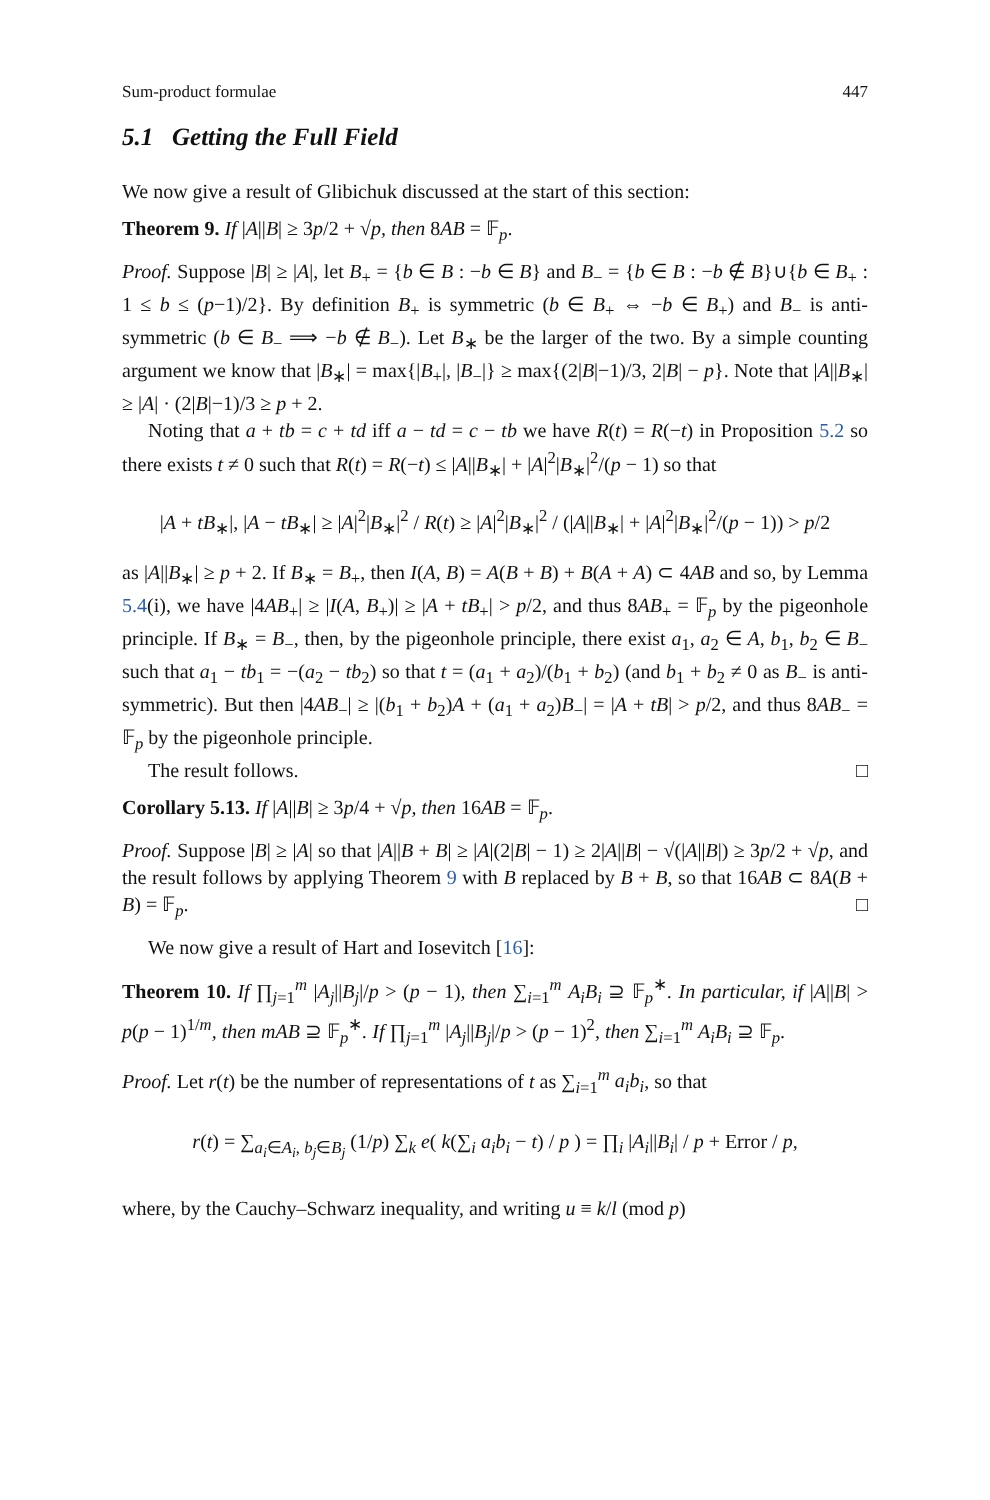Sum-product formulae 447
5.1 Getting the Full Field
We now give a result of Glibichuk discussed at the start of this section:
Theorem 9. If |A||B| ≥ 3p/2 + √p, then 8AB = 𝔽<sub>p</sub>.
Proof. Suppose |B| ≥ |A|, let B<sub>+</sub> = {b ∈ B : −b ∈ B} and B<sub>−</sub> = {b ∈ B : −b ∉ B}∪{b ∈ B<sub>+</sub> : 1 ≤ b ≤ (p−1)/2}. By definition B<sub>+</sub> is symmetric (b ∈ B<sub>+</sub> ⇔ −b ∈ B<sub>+</sub>) and B<sub>−</sub> is anti-symmetric (b ∈ B<sub>−</sub> ⟹ −b ∉ B<sub>−</sub>). Let B<sub>∗</sub> be the larger of the two. By a simple counting argument we know that |B<sub>∗</sub>| = max{|B<sub>+</sub>|, |B<sub>−</sub>|} ≥ max{(2|B|−1)/3, 2|B| − p}. Note that |A||B<sub>∗</sub>| ≥ |A| · (2|B|−1)/3 ≥ p + 2.
Noting that a + tb = c + td iff a − td = c − tb we have R(t) = R(−t) in Proposition 5.2 so there exists t ≠ 0 such that R(t) = R(−t) ≤ |A||B<sub>∗</sub>| + |A|<sup>2</sup>|B<sub>∗</sub>|<sup>2</sup>/(p − 1) so that
|A + tB<sub>∗</sub>|, |A − tB<sub>∗</sub>| ≥ |A|<sup>2</sup>|B<sub>∗</sub>|<sup>2</sup> / R(t) ≥ |A|<sup>2</sup>|B<sub>∗</sub>|<sup>2</sup> / (|A||B<sub>∗</sub>| + |A|<sup>2</sup>|B<sub>∗</sub>|<sup>2</sup>/(p − 1)) > p/2
as |A||B<sub>∗</sub>| ≥ p + 2. If B<sub>∗</sub> = B<sub>+</sub>, then I(A, B) = A(B + B) + B(A + A) ⊂ 4AB and so, by Lemma 5.4(i), we have |4AB<sub>+</sub>| ≥ |I(A, B<sub>+</sub>)| ≥ |A + tB<sub>+</sub>| > p/2, and thus 8AB<sub>+</sub> = 𝔽<sub>p</sub> by the pigeonhole principle. If B<sub>∗</sub> = B<sub>−</sub>, then, by the pigeonhole principle, there exist a<sub>1</sub>, a<sub>2</sub> ∈ A, b<sub>1</sub>, b<sub>2</sub> ∈ B<sub>−</sub> such that a<sub>1</sub> − tb<sub>1</sub> = −(a<sub>2</sub> − tb<sub>2</sub>) so that t = (a<sub>1</sub> + a<sub>2</sub>)/(b<sub>1</sub> + b<sub>2</sub>) (and b<sub>1</sub> + b<sub>2</sub> ≠ 0 as B<sub>−</sub> is anti-symmetric). But then |4AB<sub>−</sub>| ≥ |(b<sub>1</sub> + b<sub>2</sub>)A + (a<sub>1</sub> + a<sub>2</sub>)B<sub>−</sub>| = |A + tB| > p/2, and thus 8AB<sub>−</sub> = 𝔽<sub>p</sub> by the pigeonhole principle.
The result follows. □
Corollary 5.13. If |A||B| ≥ 3p/4 + √p, then 16AB = 𝔽<sub>p</sub>.
Proof. Suppose |B| ≥ |A| so that |A||B + B| ≥ |A|(2|B| − 1) ≥ 2|A||B| − √(|A||B|) ≥ 3p/2 + √p, and the result follows by applying Theorem 9 with B replaced by B + B, so that 16AB ⊂ 8A(B + B) = 𝔽<sub>p</sub>. □
We now give a result of Hart and Iosevitch [16]:
Theorem 10. If ∏<sub>j=1</sub><sup>m</sup> |A<sub>j</sub>||B<sub>j</sub>|/p > (p − 1), then ∑<sub>i=1</sub><sup>m</sup> A<sub>i</sub>B<sub>i</sub> ⊇ 𝔽<sub>p</sub><sup>∗</sup>. In particular, if |A||B| > p(p − 1)<sup>1/m</sup>, then mAB ⊇ 𝔽<sub>p</sub><sup>∗</sup>. If ∏<sub>j=1</sub><sup>m</sup> |A<sub>j</sub>||B<sub>j</sub>|/p > (p − 1)<sup>2</sup>, then ∑<sub>i=1</sub><sup>m</sup> A<sub>i</sub>B<sub>i</sub> ⊇ 𝔽<sub>p</sub>.
Proof. Let r(t) be the number of representations of t as ∑<sub>i=1</sub><sup>m</sup> a<sub>i</sub>b<sub>i</sub>, so that
r(t) = ∑<sub>a<sub>i</sub>∈A<sub>i</sub>, b<sub>j</sub>∈B<sub>j</sub></sub> (1/p) ∑<sub>k</sub> e( k(∑<sub>i</sub> a<sub>i</sub>b<sub>i</sub> − t) / p ) = ∏<sub>i</sub> |A<sub>i</sub>||B<sub>i</sub>| / p + Error / p,
where, by the Cauchy–Schwarz inequality, and writing u ≡ k/l (mod p)